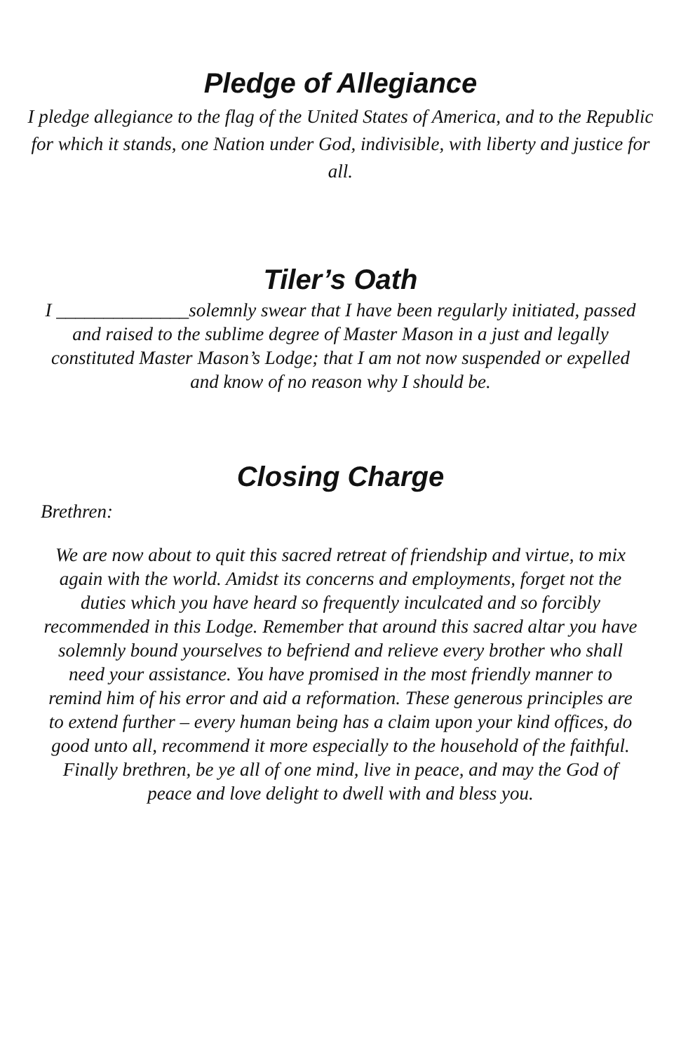Pledge of Allegiance
I pledge allegiance to the flag of the United States of America, and to the Republic for which it stands, one Nation under God, indivisible, with liberty and justice for all.
Tiler’s Oath
I ______________solemnly swear that I have been regularly initiated, passed and raised to the sublime degree of Master Mason in a just and legally constituted Master Mason’s Lodge; that I am not now suspended or expelled and know of no reason why I should be.
Closing Charge
Brethren:
We are now about to quit this sacred retreat of friendship and virtue, to mix again with the world. Amidst its concerns and employments, forget not the duties which you have heard so frequently inculcated and so forcibly recommended in this Lodge. Remember that around this sacred altar you have solemnly bound yourselves to befriend and relieve every brother who shall need your assistance. You have promised in the most friendly manner to remind him of his error and aid a reformation. These generous principles are to extend further – every human being has a claim upon your kind offices, do good unto all, recommend it more especially to the household of the faithful. Finally brethren, be ye all of one mind, live in peace, and may the God of peace and love delight to dwell with and bless you.